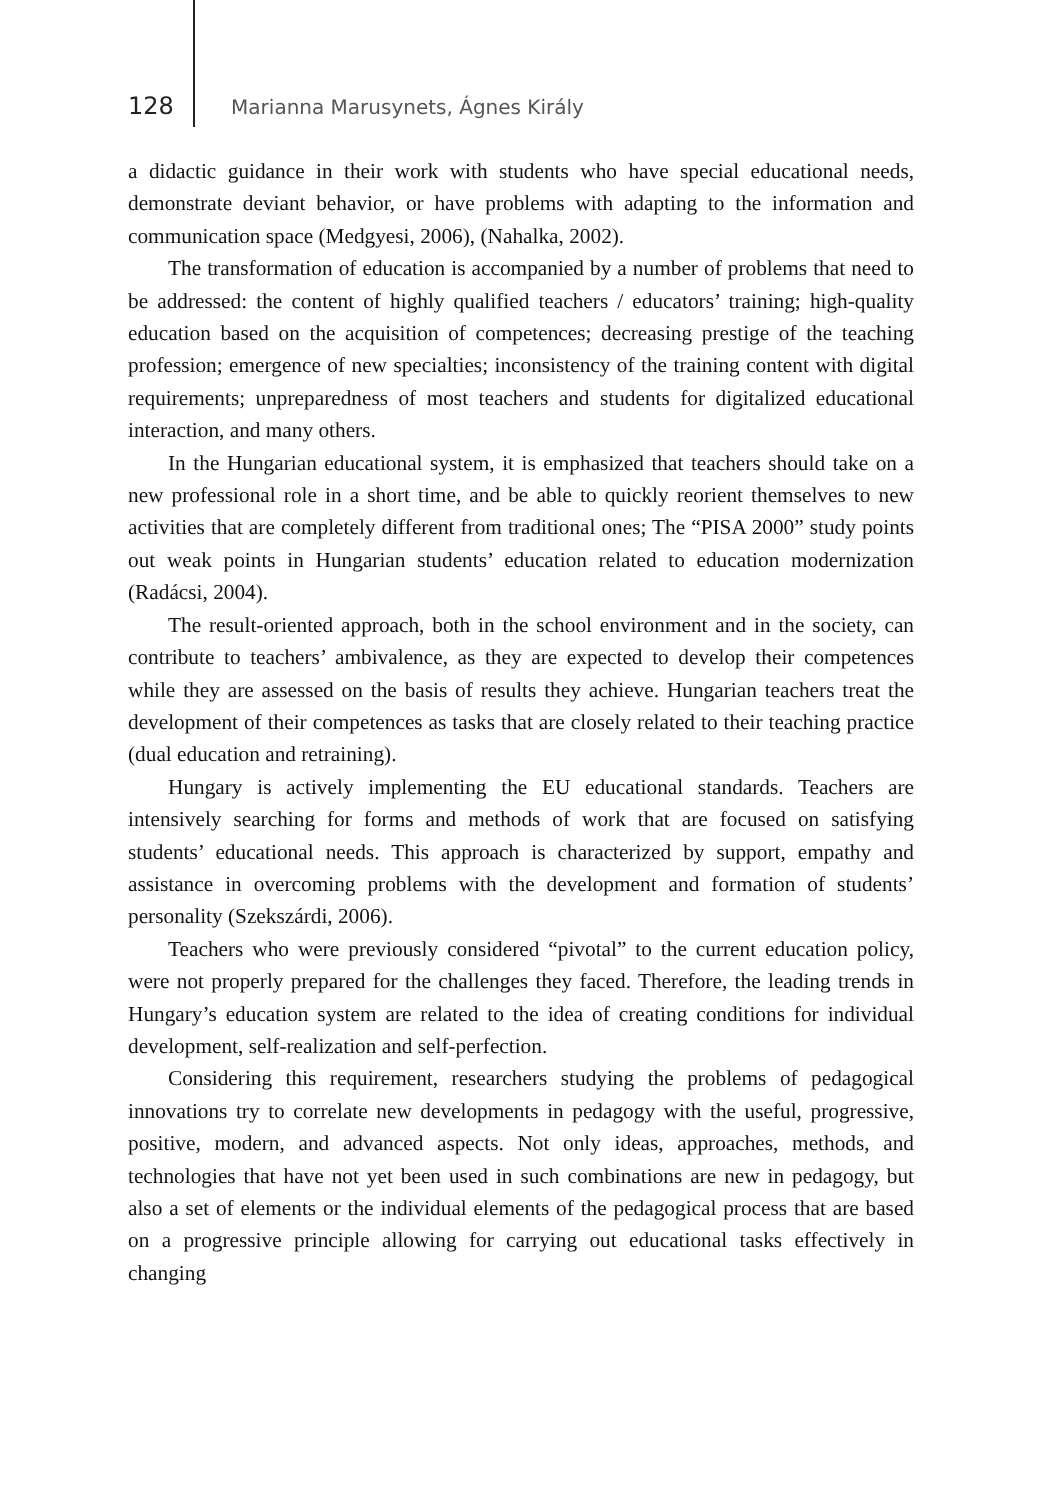128 Marianna Marusynets, Ágnes Király
a didactic guidance in their work with students who have special educational needs, demonstrate deviant behavior, or have problems with adapting to the information and communication space (Medgyesi, 2006), (Nahalka, 2002).
The transformation of education is accompanied by a number of problems that need to be addressed: the content of highly qualified teachers / educators’ training; high-quality education based on the acquisition of competences; decreasing prestige of the teaching profession; emergence of new specialties; inconsistency of the training content with digital requirements; unpreparedness of most teachers and students for digitalized educational interaction, and many others.
In the Hungarian educational system, it is emphasized that teachers should take on a new professional role in a short time, and be able to quickly reorient themselves to new activities that are completely different from traditional ones; The “PISA 2000” study points out weak points in Hungarian students’ education related to education modernization (Radácsi, 2004).
The result-oriented approach, both in the school environment and in the society, can contribute to teachers’ ambivalence, as they are expected to develop their competences while they are assessed on the basis of results they achieve. Hungarian teachers treat the development of their competences as tasks that are closely related to their teaching practice (dual education and retraining).
Hungary is actively implementing the EU educational standards. Teachers are intensively searching for forms and methods of work that are focused on satisfying students’ educational needs. This approach is characterized by support, empathy and assistance in overcoming problems with the development and formation of students’ personality (Szekszárdi, 2006).
Teachers who were previously considered “pivotal” to the current education policy, were not properly prepared for the challenges they faced. Therefore, the leading trends in Hungary’s education system are related to the idea of creating conditions for individual development, self-realization and self-perfection.
Considering this requirement, researchers studying the problems of pedagogical innovations try to correlate new developments in pedagogy with the useful, progressive, positive, modern, and advanced aspects. Not only ideas, approaches, methods, and technologies that have not yet been used in such combinations are new in pedagogy, but also a set of elements or the individual elements of the pedagogical process that are based on a progressive principle allowing for carrying out educational tasks effectively in changing